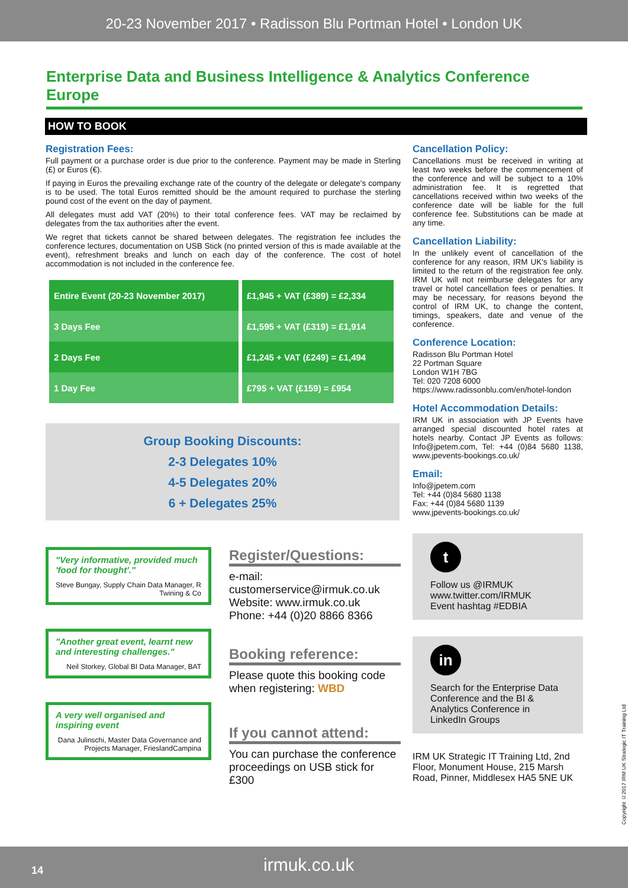20-23 November 2017 • Radisson Blu Portman Hotel • London UK
Enterprise Data and Business Intelligence & Analytics Conference Europe
HOW TO BOOK
Registration Fees:
Full payment or a purchase order is due prior to the conference. Payment may be made in Sterling (£) or Euros (€).
If paying in Euros the prevailing exchange rate of the country of the delegate or delegate's company is to be used. The total Euros remitted should be the amount required to purchase the sterling pound cost of the event on the day of payment.
All delegates must add VAT (20%) to their total conference fees. VAT may be reclaimed by delegates from the tax authorities after the event.
We regret that tickets cannot be shared between delegates. The registration fee includes the conference lectures, documentation on USB Stick (no printed version of this is made available at the event), refreshment breaks and lunch on each day of the conference. The cost of hotel accommodation is not included in the conference fee.
| Entire Event (20-23 November 2017) | £1,945 + VAT (£389) = £2,334 |
| 3 Days Fee | £1,595 + VAT (£319) = £1,914 |
| 2 Days Fee | £1,245 + VAT (£249) = £1,494 |
| 1 Day Fee | £795 + VAT (£159) = £954 |
Group Booking Discounts:
2-3 Delegates 10%
4-5 Delegates 20%
6 + Delegates 25%
"Very informative, provided much 'food for thought'."
Steve Bungay, Supply Chain Data Manager, R Twining & Co
"Another great event, learnt new and interesting challenges."
Neil Storkey, Global BI Data Manager, BAT
A very well organised and inspiring event
Dana Julinschi, Master Data Governance and Projects Manager, FrieslandCampina
Register/Questions:
e-mail:
customerservice@irmuk.co.uk
Website: www.irmuk.co.uk
Phone: +44 (0)20 8866 8366
Booking reference:
Please quote this booking code when registering: WBD
If you cannot attend:
You can purchase the conference proceedings on USB stick for £300
Cancellation Policy:
Cancellations must be received in writing at least two weeks before the commencement of the conference and will be subject to a 10% administration fee. It is regretted that cancellations received within two weeks of the conference date will be liable for the full conference fee. Substitutions can be made at any time.
Cancellation Liability:
In the unlikely event of cancellation of the conference for any reason, IRM UK's liability is limited to the return of the registration fee only. IRM UK will not reimburse delegates for any travel or hotel cancellation fees or penalties. It may be necessary, for reasons beyond the control of IRM UK, to change the content, timings, speakers, date and venue of the conference.
Conference Location:
Radisson Blu Portman Hotel
22 Portman Square
London W1H 7BG
Tel: 020 7208 6000
https://www.radissonblu.com/en/hotel-london
Hotel Accommodation Details:
IRM UK in association with JP Events have arranged special discounted hotel rates at hotels nearby. Contact JP Events as follows: Info@jpetem.com, Tel: +44 (0)84 5680 1138, www.jpevents-bookings.co.uk/
Email:
Info@jpetem.com
Tel: +44 (0)84 5680 1138
Fax: +44 (0)84 5680 1139
www.jpevents-bookings.co.uk/
t
Follow us @IRMUK
www.twitter.com/IRMUK
Event hashtag #EDBIA
in
Search for the Enterprise Data Conference and the BI & Analytics Conference in LinkedIn Groups
IRM UK Strategic IT Training Ltd, 2nd Floor, Monument House, 215 Marsh Road, Pinner, Middlesex HA5 5NE UK
Copyright ©2017 IRM UK Strategic IT Training Ltd
14 irmuk.co.uk